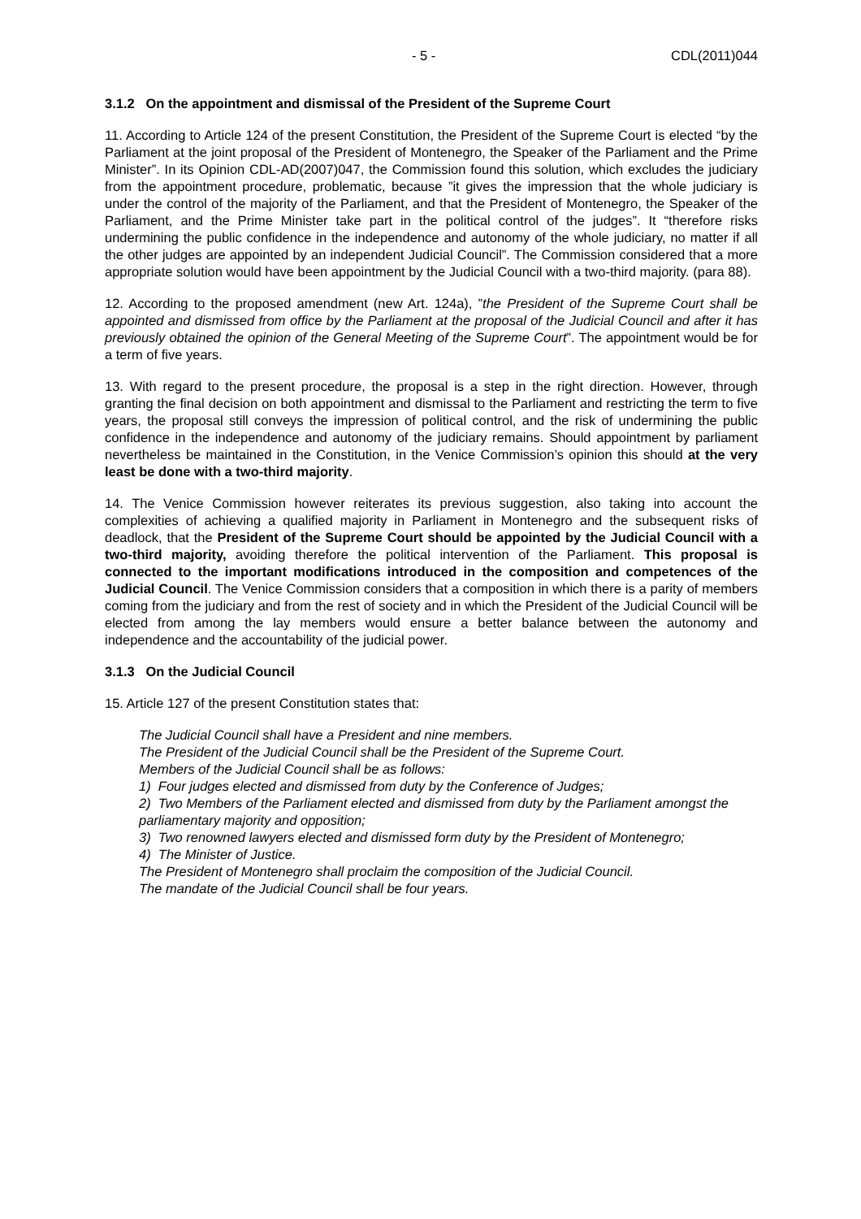- 5 - CDL(2011)044
3.1.2 On the appointment and dismissal of the President of the Supreme Court
11. According to Article 124 of the present Constitution, the President of the Supreme Court is elected “by the Parliament at the joint proposal of the President of Montenegro, the Speaker of the Parliament and the Prime Minister”. In its Opinion CDL-AD(2007)047, the Commission found this solution, which excludes the judiciary from the appointment procedure, problematic, because ”it gives the impression that the whole judiciary is under the control of the majority of the Parliament, and that the President of Montenegro, the Speaker of the Parliament, and the Prime Minister take part in the political control of the judges”. It “therefore risks undermining the public confidence in the independence and autonomy of the whole judiciary, no matter if all the other judges are appointed by an independent Judicial Council”. The Commission considered that a more appropriate solution would have been appointment by the Judicial Council with a two-third majority. (para 88).
12. According to the proposed amendment (new Art. 124a), ”the President of the Supreme Court shall be appointed and dismissed from office by the Parliament at the proposal of the Judicial Council and after it has previously obtained the opinion of the General Meeting of the Supreme Court”. The appointment would be for a term of five years.
13. With regard to the present procedure, the proposal is a step in the right direction. However, through granting the final decision on both appointment and dismissal to the Parliament and restricting the term to five years, the proposal still conveys the impression of political control, and the risk of undermining the public confidence in the independence and autonomy of the judiciary remains. Should appointment by parliament nevertheless be maintained in the Constitution, in the Venice Commission’s opinion this should at the very least be done with a two-third majority.
14. The Venice Commission however reiterates its previous suggestion, also taking into account the complexities of achieving a qualified majority in Parliament in Montenegro and the subsequent risks of deadlock, that the President of the Supreme Court should be appointed by the Judicial Council with a two-third majority, avoiding therefore the political intervention of the Parliament. This proposal is connected to the important modifications introduced in the composition and competences of the Judicial Council. The Venice Commission considers that a composition in which there is a parity of members coming from the judiciary and from the rest of society and in which the President of the Judicial Council will be elected from among the lay members would ensure a better balance between the autonomy and independence and the accountability of the judicial power.
3.1.3 On the Judicial Council
15. Article 127 of the present Constitution states that:
The Judicial Council shall have a President and nine members.
The President of the Judicial Council shall be the President of the Supreme Court.
Members of the Judicial Council shall be as follows:
1) Four judges elected and dismissed from duty by the Conference of Judges;
2) Two Members of the Parliament elected and dismissed from duty by the Parliament amongst the parliamentary majority and opposition;
3) Two renowned lawyers elected and dismissed form duty by the President of Montenegro;
4) The Minister of Justice.
The President of Montenegro shall proclaim the composition of the Judicial Council.
The mandate of the Judicial Council shall be four years.